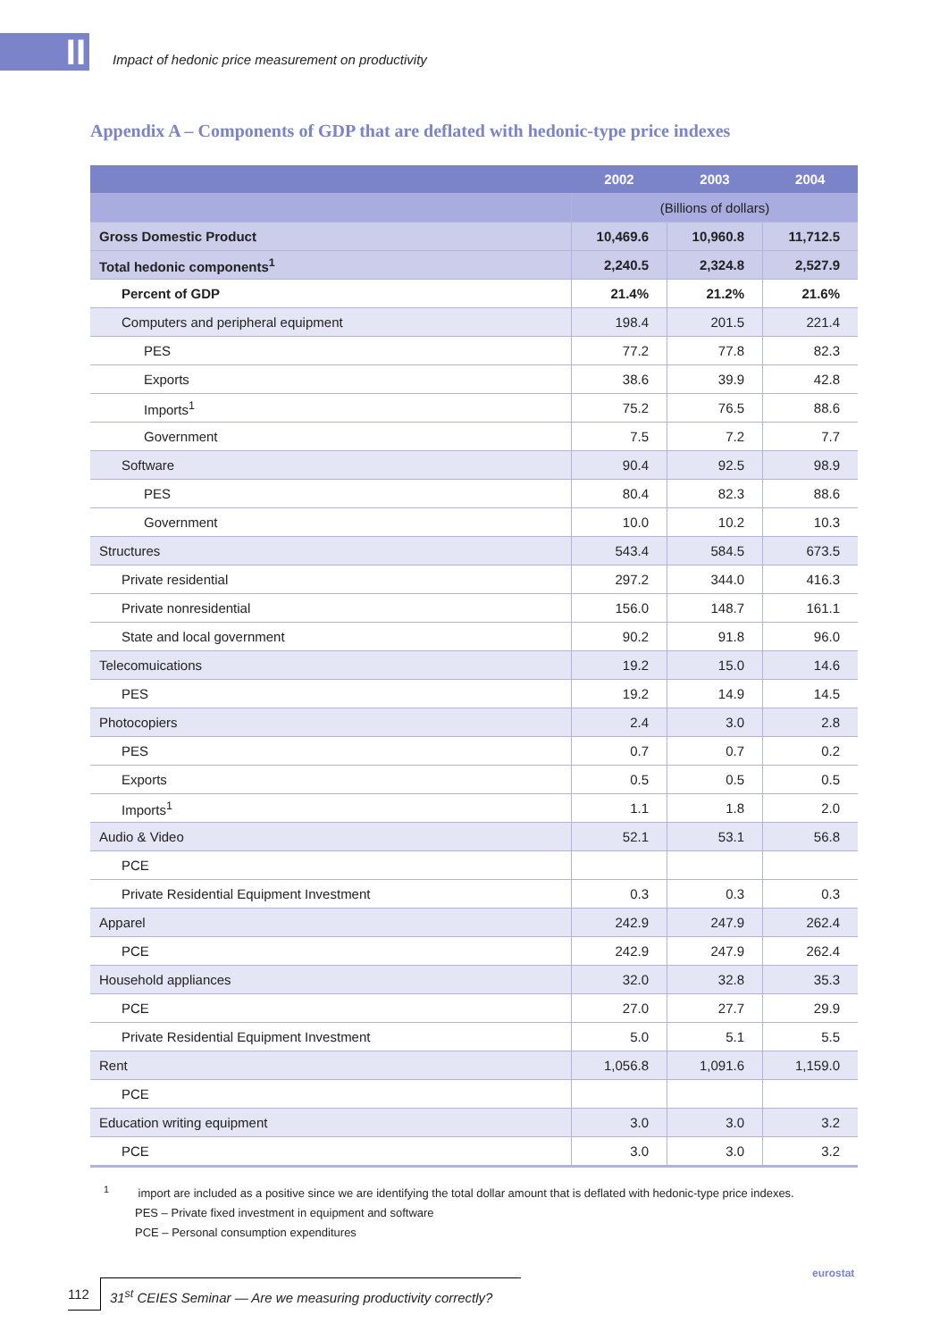II
Impact of hedonic price measurement on productivity
Appendix A – Components of GDP that are deflated with hedonic-type price indexes
| | 2002 | 2003 | 2004 |
| --- | --- | --- | --- |
| | (Billions of dollars) | | |
| Gross Domestic Product | 10,469.6 | 10,960.8 | 11,712.5 |
| Total hedonic components<sup>1</sup> | 2,240.5 | 2,324.8 | 2,527.9 |
| Percent of GDP | 21.4% | 21.2% | 21.6% |
| Computers and peripheral equipment | 198.4 | 201.5 | 221.4 |
| PES | 77.2 | 77.8 | 82.3 |
| Exports | 38.6 | 39.9 | 42.8 |
| Imports<sup>1</sup> | 75.2 | 76.5 | 88.6 |
| Government | 7.5 | 7.2 | 7.7 |
| Software | 90.4 | 92.5 | 98.9 |
| PES | 80.4 | 82.3 | 88.6 |
| Government | 10.0 | 10.2 | 10.3 |
| Structures | 543.4 | 584.5 | 673.5 |
| Private residential | 297.2 | 344.0 | 416.3 |
| Private nonresidential | 156.0 | 148.7 | 161.1 |
| State and local government | 90.2 | 91.8 | 96.0 |
| Telecomuications | 19.2 | 15.0 | 14.6 |
| PES | 19.2 | 14.9 | 14.5 |
| Photocopiers | 2.4 | 3.0 | 2.8 |
| PES | 0.7 | 0.7 | 0.2 |
| Exports | 0.5 | 0.5 | 0.5 |
| Imports<sup>1</sup> | 1.1 | 1.8 | 2.0 |
| Audio & Video | 52.1 | 53.1 | 56.8 |
| PCE | | | |
| Private Residential Equipment Investment | 0.3 | 0.3 | 0.3 |
| Apparel | 242.9 | 247.9 | 262.4 |
| PCE | 242.9 | 247.9 | 262.4 |
| Household appliances | 32.0 | 32.8 | 35.3 |
| PCE | 27.0 | 27.7 | 29.9 |
| Private Residential Equipment Investment | 5.0 | 5.1 | 5.5 |
| Rent | 1,056.8 | 1,091.6 | 1,159.0 |
| PCE | | | |
| Education writing equipment | 3.0 | 3.0 | 3.2 |
| PCE | 3.0 | 3.0 | 3.2 |
<sup>1</sup> import are included as a positive since we are identifying the total dollar amount that is deflated with hedonic-type price indexes.
PES – Private fixed investment in equipment and software
PCE – Personal consumption expenditures
112 31<sup>st</sup> CEIES Seminar — Are we measuring productivity correctly?
eurostat